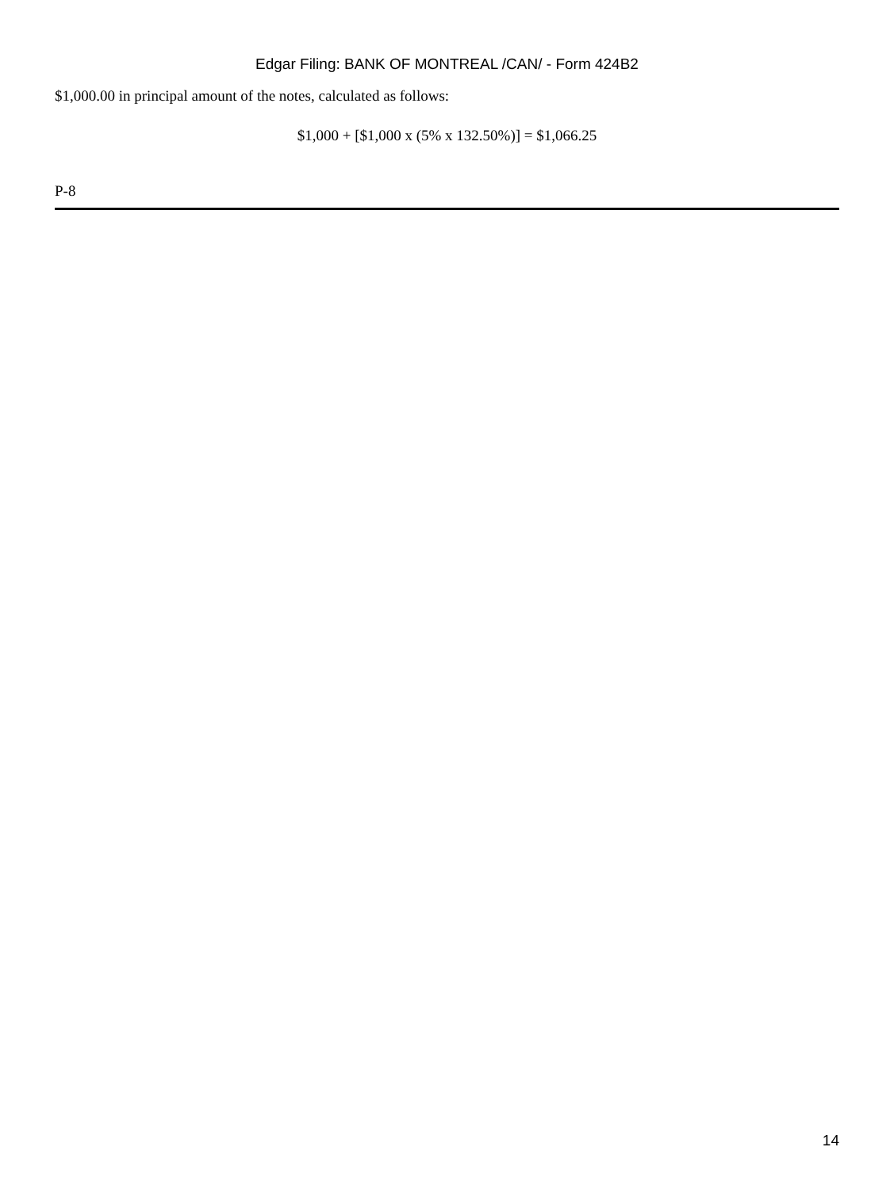Edgar Filing: BANK OF MONTREAL /CAN/ - Form 424B2
$1,000.00 in principal amount of the notes, calculated as follows:
$1,000 + [$1,000 x (5% x 132.50%)] = $1,066.25
P-8
14